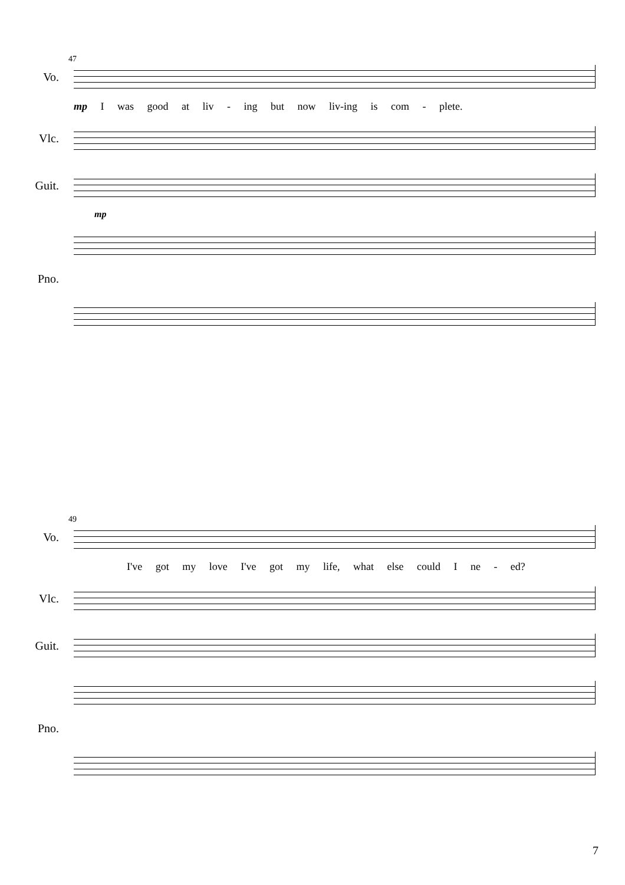47
Vo.
mp I was good at liv - ing but now liv-ing is com - plete.
Vlc.
Guit.
mp
Pno.
49
Vo.
I've got my love I've got my life, what else could I ne - ed?
Vlc.
Guit.
Pno.
7